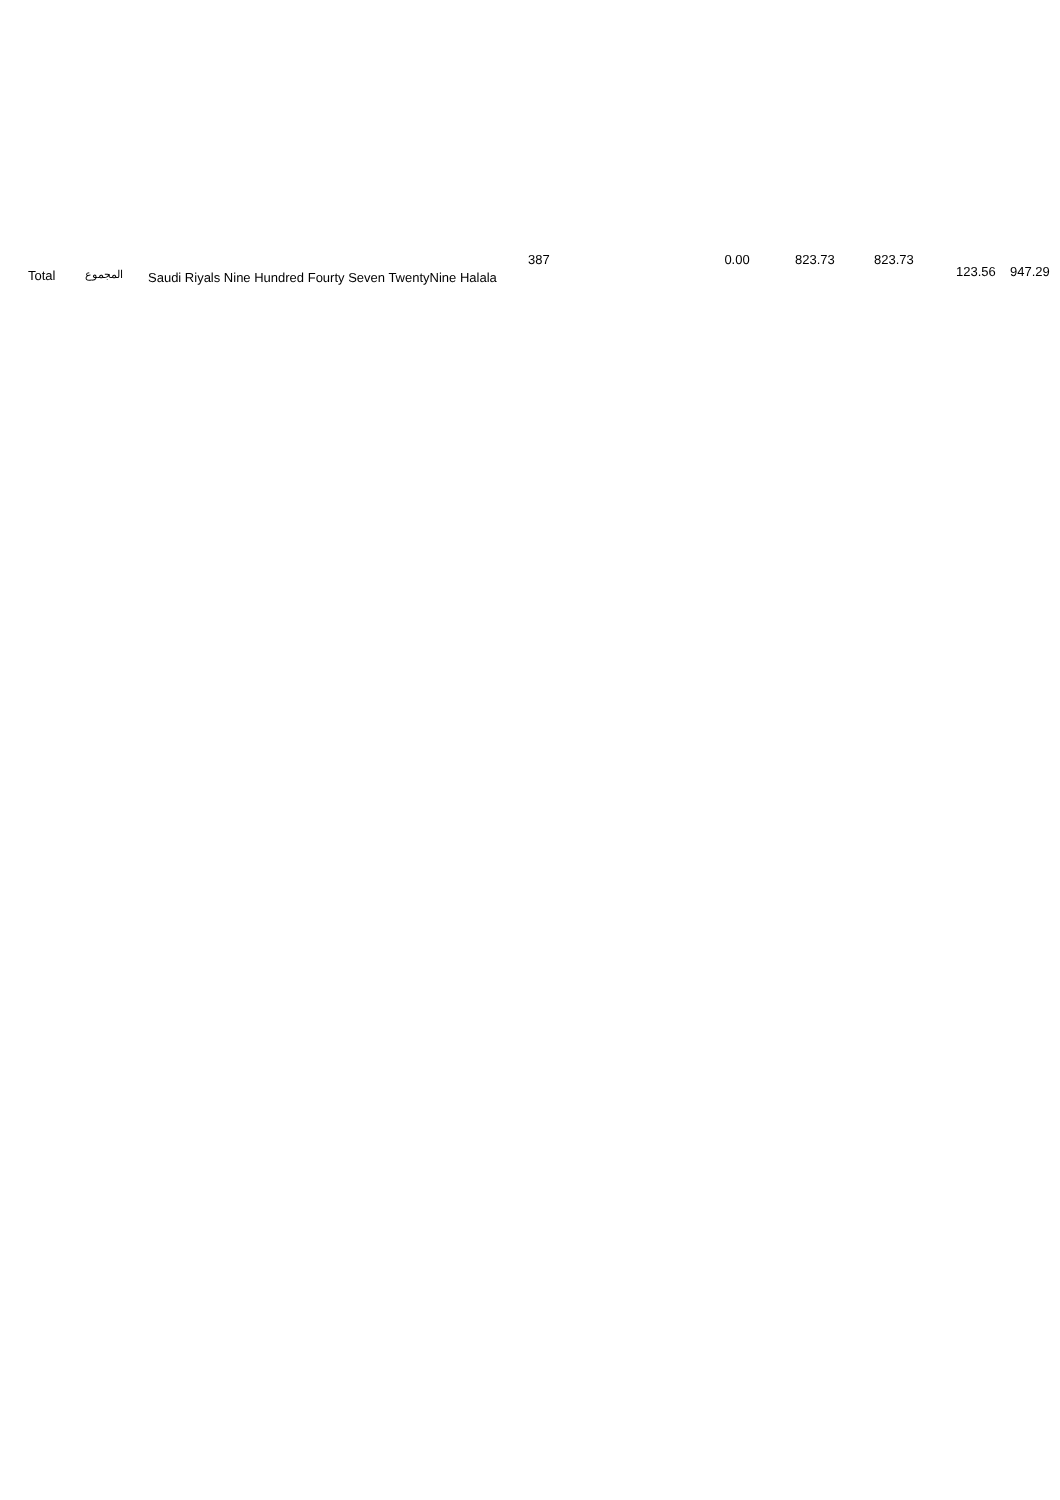| | Total | المجموع | Saudi Riyals Nine Hundred Fourty Seven TwentyNine Halala | 387 | 0.00 | 823.73 | 823.73 | 123.56 | 947.29 | |